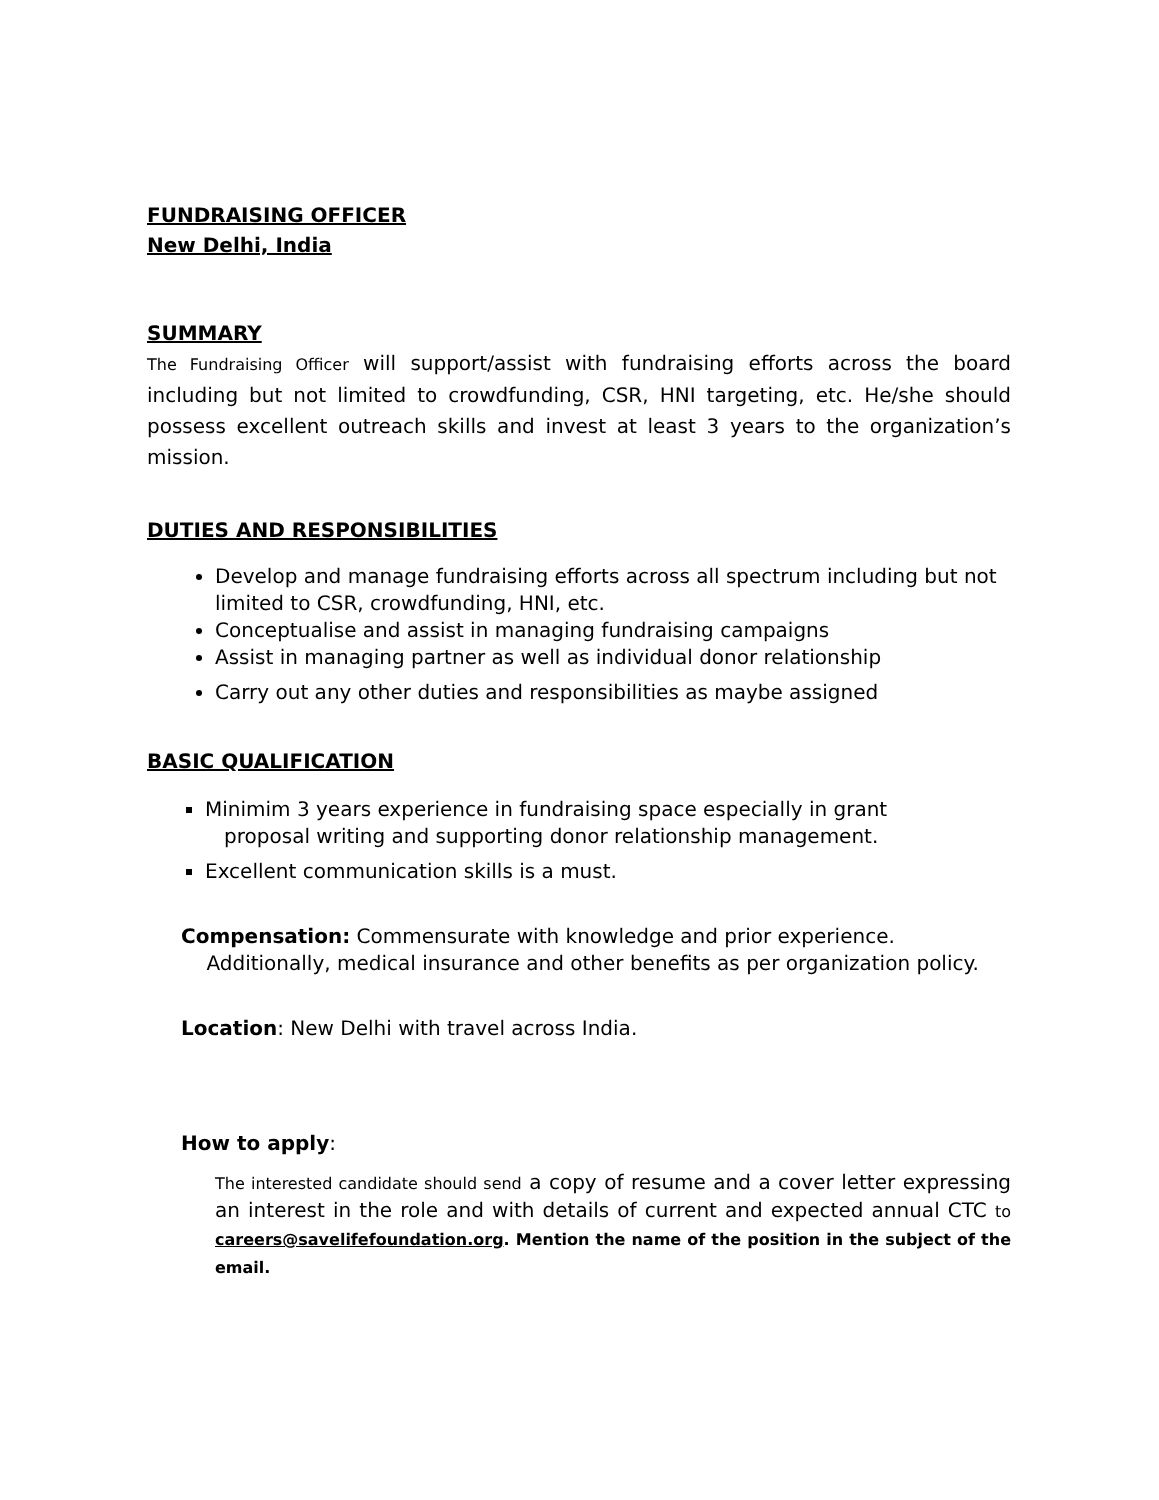FUNDRAISING OFFICER
New Delhi, India
SUMMARY
The Fundraising Officer will support/assist with fundraising efforts across the board including but not limited to crowdfunding, CSR, HNI targeting, etc. He/she should possess excellent outreach skills and invest at least 3 years to the organization’s mission.
DUTIES AND RESPONSIBILITIES
Develop and manage fundraising efforts across all spectrum including but not limited to CSR, crowdfunding, HNI, etc.
Conceptualise and assist in managing fundraising campaigns
Assist in managing partner as well as individual donor relationship
Carry out any other duties and responsibilities as maybe assigned
BASIC QUALIFICATION
Minimim 3 years experience in fundraising space especially in grant
proposal writing and supporting donor relationship management.
Excellent communication skills is a must.
Compensation: Commensurate with knowledge and prior experience.
Additionally, medical insurance and other benefits as per organization policy.
Location: New Delhi with travel across India.
How to apply:
The interested candidate should send a copy of resume and a cover letter expressing an interest in the role and with details of current and expected annual CTC to careers@savelifefoundation.org. Mention the name of the position in the subject of the email.